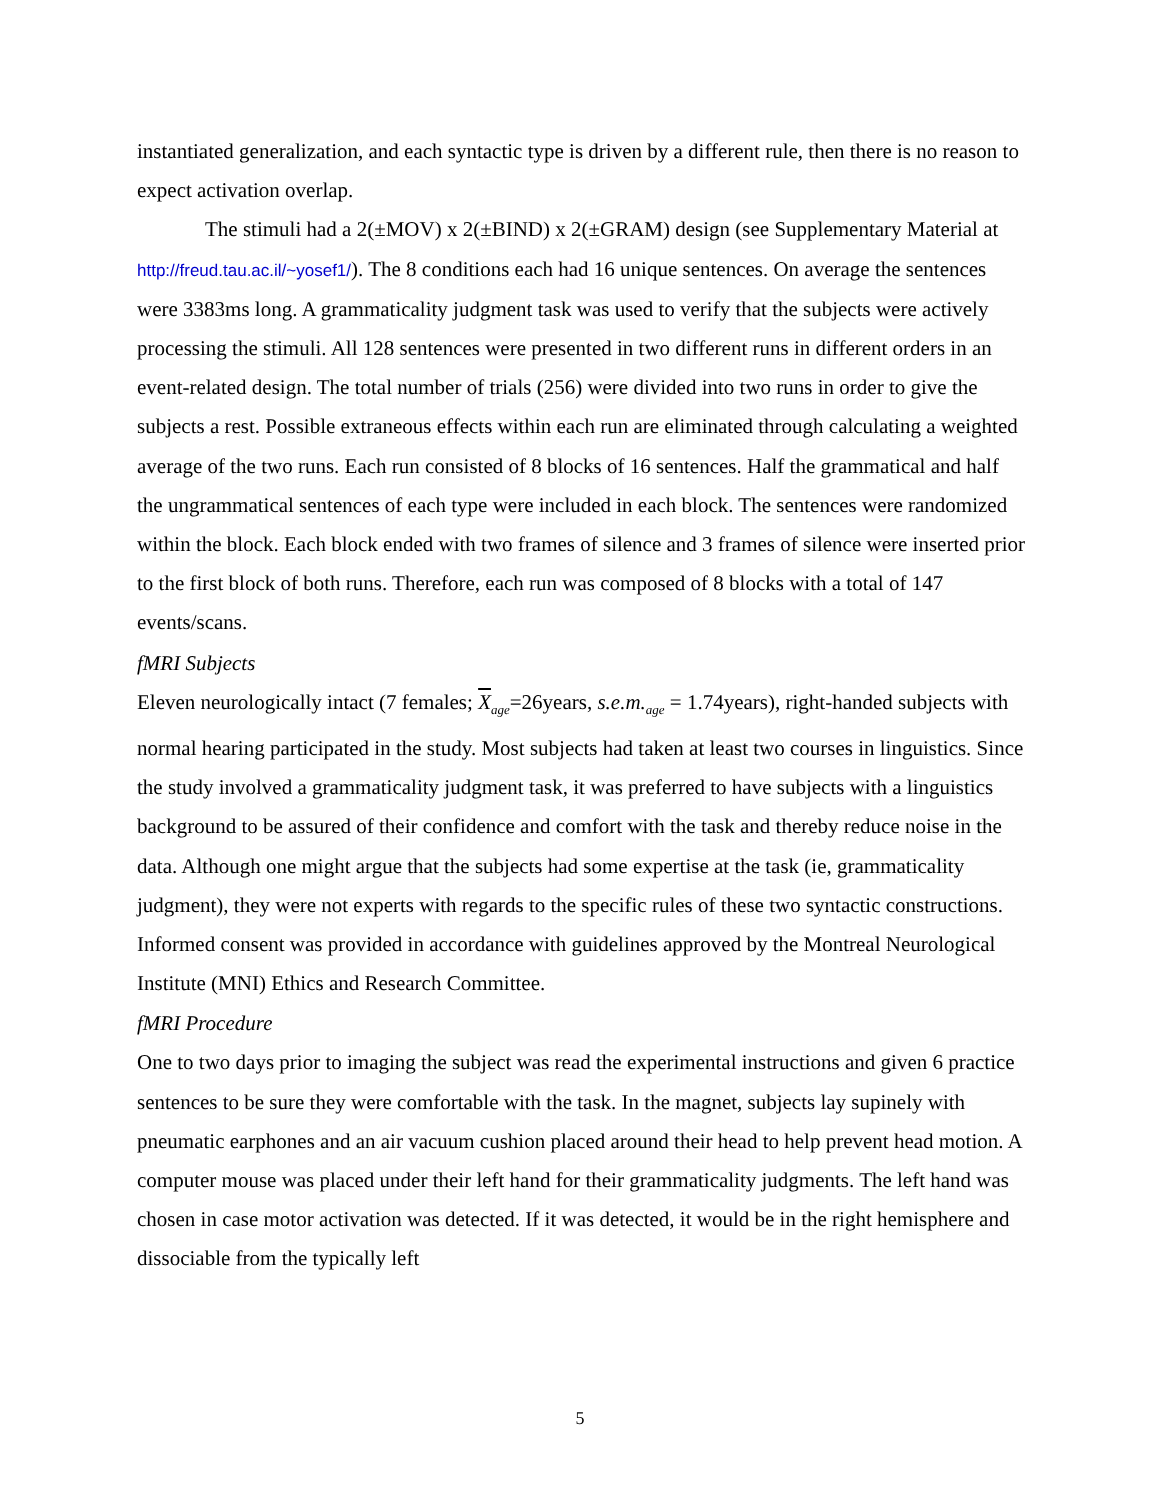instantiated generalization, and each syntactic type is driven by a different rule, then there is no reason to expect activation overlap.
The stimuli had a 2(±MOV) x 2(±BIND) x 2(±GRAM) design (see Supplementary Material at http://freud.tau.ac.il/~yosef1/). The 8 conditions each had 16 unique sentences. On average the sentences were 3383ms long. A grammaticality judgment task was used to verify that the subjects were actively processing the stimuli. All 128 sentences were presented in two different runs in different orders in an event-related design. The total number of trials (256) were divided into two runs in order to give the subjects a rest. Possible extraneous effects within each run are eliminated through calculating a weighted average of the two runs. Each run consisted of 8 blocks of 16 sentences. Half the grammatical and half the ungrammatical sentences of each type were included in each block. The sentences were randomized within the block. Each block ended with two frames of silence and 3 frames of silence were inserted prior to the first block of both runs. Therefore, each run was composed of 8 blocks with a total of 147 events/scans.
fMRI Subjects
Eleven neurologically intact (7 females; X<sub>age</sub>=26years, s.e.m.<sub>age</sub> = 1.74years), right-handed subjects with normal hearing participated in the study. Most subjects had taken at least two courses in linguistics. Since the study involved a grammaticality judgment task, it was preferred to have subjects with a linguistics background to be assured of their confidence and comfort with the task and thereby reduce noise in the data. Although one might argue that the subjects had some expertise at the task (ie, grammaticality judgment), they were not experts with regards to the specific rules of these two syntactic constructions. Informed consent was provided in accordance with guidelines approved by the Montreal Neurological Institute (MNI) Ethics and Research Committee.
fMRI Procedure
One to two days prior to imaging the subject was read the experimental instructions and given 6 practice sentences to be sure they were comfortable with the task. In the magnet, subjects lay supinely with pneumatic earphones and an air vacuum cushion placed around their head to help prevent head motion. A computer mouse was placed under their left hand for their grammaticality judgments. The left hand was chosen in case motor activation was detected. If it was detected, it would be in the right hemisphere and dissociable from the typically left
5